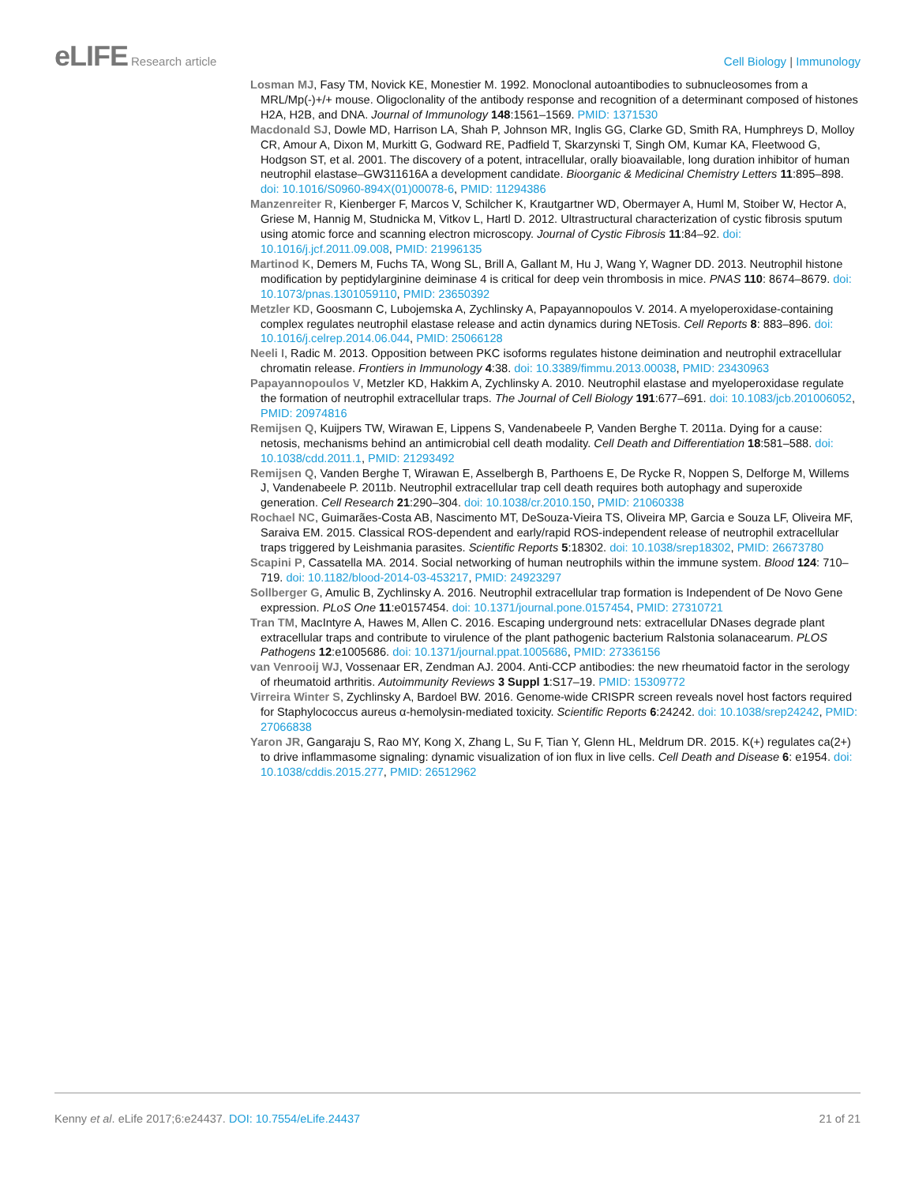eLIFE Research article Cell Biology | Immunology
Losman MJ, Fasy TM, Novick KE, Monestier M. 1992. Monoclonal autoantibodies to subnucleosomes from a MRL/Mp(-)+/+ mouse. Oligoclonality of the antibody response and recognition of a determinant composed of histones H2A, H2B, and DNA. Journal of Immunology 148:1561–1569. PMID: 1371530
Macdonald SJ, Dowle MD, Harrison LA, Shah P, Johnson MR, Inglis GG, Clarke GD, Smith RA, Humphreys D, Molloy CR, Amour A, Dixon M, Murkitt G, Godward RE, Padfield T, Skarzynski T, Singh OM, Kumar KA, Fleetwood G, Hodgson ST, et al. 2001. The discovery of a potent, intracellular, orally bioavailable, long duration inhibitor of human neutrophil elastase–GW311616A a development candidate. Bioorganic & Medicinal Chemistry Letters 11:895–898. doi: 10.1016/S0960-894X(01)00078-6, PMID: 11294386
Manzenreiter R, Kienberger F, Marcos V, Schilcher K, Krautgartner WD, Obermayer A, Huml M, Stoiber W, Hector A, Griese M, Hannig M, Studnicka M, Vitkov L, Hartl D. 2012. Ultrastructural characterization of cystic fibrosis sputum using atomic force and scanning electron microscopy. Journal of Cystic Fibrosis 11:84–92. doi: 10.1016/j.jcf.2011.09.008, PMID: 21996135
Martinod K, Demers M, Fuchs TA, Wong SL, Brill A, Gallant M, Hu J, Wang Y, Wagner DD. 2013. Neutrophil histone modification by peptidylarginine deiminase 4 is critical for deep vein thrombosis in mice. PNAS 110: 8674–8679. doi: 10.1073/pnas.1301059110, PMID: 23650392
Metzler KD, Goosmann C, Lubojemska A, Zychlinsky A, Papayannopoulos V. 2014. A myeloperoxidase-containing complex regulates neutrophil elastase release and actin dynamics during NETosis. Cell Reports 8: 883–896. doi: 10.1016/j.celrep.2014.06.044, PMID: 25066128
Neeli I, Radic M. 2013. Opposition between PKC isoforms regulates histone deimination and neutrophil extracellular chromatin release. Frontiers in Immunology 4:38. doi: 10.3389/fimmu.2013.00038, PMID: 23430963
Papayannopoulos V, Metzler KD, Hakkim A, Zychlinsky A. 2010. Neutrophil elastase and myeloperoxidase regulate the formation of neutrophil extracellular traps. The Journal of Cell Biology 191:677–691. doi: 10.1083/jcb.201006052, PMID: 20974816
Remijsen Q, Kuijpers TW, Wirawan E, Lippens S, Vandenabeele P, Vanden Berghe T. 2011a. Dying for a cause: netosis, mechanisms behind an antimicrobial cell death modality. Cell Death and Differentiation 18:581–588. doi: 10.1038/cdd.2011.1, PMID: 21293492
Remijsen Q, Vanden Berghe T, Wirawan E, Asselbergh B, Parthoens E, De Rycke R, Noppen S, Delforge M, Willems J, Vandenabeele P. 2011b. Neutrophil extracellular trap cell death requires both autophagy and superoxide generation. Cell Research 21:290–304. doi: 10.1038/cr.2010.150, PMID: 21060338
Rochael NC, Guimarães-Costa AB, Nascimento MT, DeSouza-Vieira TS, Oliveira MP, Garcia e Souza LF, Oliveira MF, Saraiva EM. 2015. Classical ROS-dependent and early/rapid ROS-independent release of neutrophil extracellular traps triggered by Leishmania parasites. Scientific Reports 5:18302. doi: 10.1038/srep18302, PMID: 26673780
Scapini P, Cassatella MA. 2014. Social networking of human neutrophils within the immune system. Blood 124: 710–719. doi: 10.1182/blood-2014-03-453217, PMID: 24923297
Sollberger G, Amulic B, Zychlinsky A. 2016. Neutrophil extracellular trap formation is Independent of De Novo Gene expression. PLoS One 11:e0157454. doi: 10.1371/journal.pone.0157454, PMID: 27310721
Tran TM, MacIntyre A, Hawes M, Allen C. 2016. Escaping underground nets: extracellular DNases degrade plant extracellular traps and contribute to virulence of the plant pathogenic bacterium Ralstonia solanacearum. PLOS Pathogens 12:e1005686. doi: 10.1371/journal.ppat.1005686, PMID: 27336156
van Venrooij WJ, Vossenaar ER, Zendman AJ. 2004. Anti-CCP antibodies: the new rheumatoid factor in the serology of rheumatoid arthritis. Autoimmunity Reviews 3 Suppl 1:S17–19. PMID: 15309772
Virreira Winter S, Zychlinsky A, Bardoel BW. 2016. Genome-wide CRISPR screen reveals novel host factors required for Staphylococcus aureus α-hemolysin-mediated toxicity. Scientific Reports 6:24242. doi: 10.1038/srep24242, PMID: 27066838
Yaron JR, Gangaraju S, Rao MY, Kong X, Zhang L, Su F, Tian Y, Glenn HL, Meldrum DR. 2015. K(+) regulates ca(2+) to drive inflammasome signaling: dynamic visualization of ion flux in live cells. Cell Death and Disease 6: e1954. doi: 10.1038/cddis.2015.277, PMID: 26512962
Kenny et al. eLife 2017;6:e24437. DOI: 10.7554/eLife.24437
21 of 21